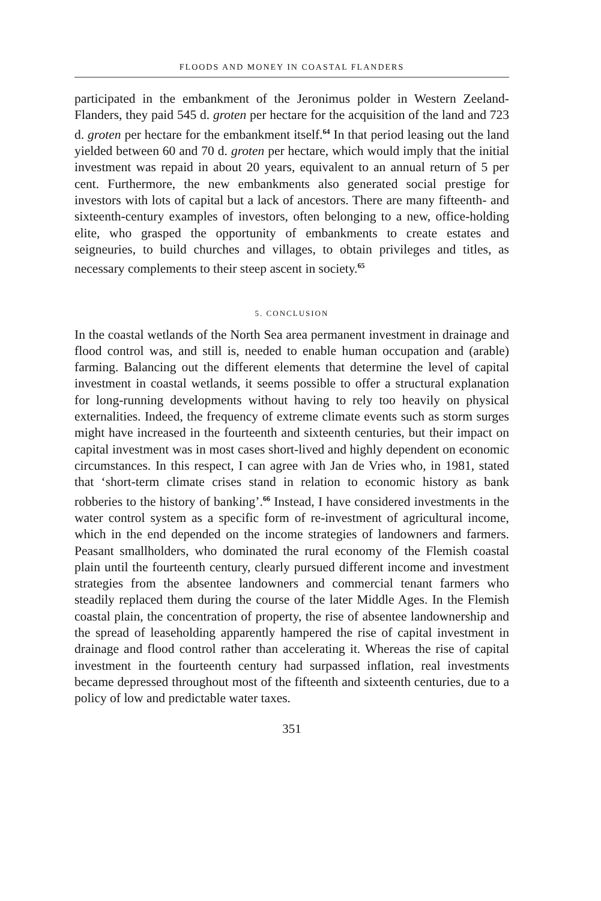FLOODS AND MONEY IN COASTAL FLANDERS
participated in the embankment of the Jeronimus polder in Western Zeeland-Flanders, they paid 545 d. groten per hectare for the acquisition of the land and 723 d. groten per hectare for the embankment itself.<sup>64</sup> In that period leasing out the land yielded between 60 and 70 d. groten per hectare, which would imply that the initial investment was repaid in about 20 years, equivalent to an annual return of 5 per cent. Furthermore, the new embankments also generated social prestige for investors with lots of capital but a lack of ancestors. There are many fifteenth- and sixteenth-century examples of investors, often belonging to a new, office-holding elite, who grasped the opportunity of embankments to create estates and seigneuries, to build churches and villages, to obtain privileges and titles, as necessary complements to their steep ascent in society.<sup>65</sup>
5. CONCLUSION
In the coastal wetlands of the North Sea area permanent investment in drainage and flood control was, and still is, needed to enable human occupation and (arable) farming. Balancing out the different elements that determine the level of capital investment in coastal wetlands, it seems possible to offer a structural explanation for long-running developments without having to rely too heavily on physical externalities. Indeed, the frequency of extreme climate events such as storm surges might have increased in the fourteenth and sixteenth centuries, but their impact on capital investment was in most cases short-lived and highly dependent on economic circumstances. In this respect, I can agree with Jan de Vries who, in 1981, stated that ‘short-term climate crises stand in relation to economic history as bank robberies to the history of banking’.<sup>66</sup> Instead, I have considered investments in the water control system as a specific form of re-investment of agricultural income, which in the end depended on the income strategies of landowners and farmers. Peasant smallholders, who dominated the rural economy of the Flemish coastal plain until the fourteenth century, clearly pursued different income and investment strategies from the absentee landowners and commercial tenant farmers who steadily replaced them during the course of the later Middle Ages. In the Flemish coastal plain, the concentration of property, the rise of absentee landownership and the spread of leaseholding apparently hampered the rise of capital investment in drainage and flood control rather than accelerating it. Whereas the rise of capital investment in the fourteenth century had surpassed inflation, real investments became depressed throughout most of the fifteenth and sixteenth centuries, due to a policy of low and predictable water taxes.
351